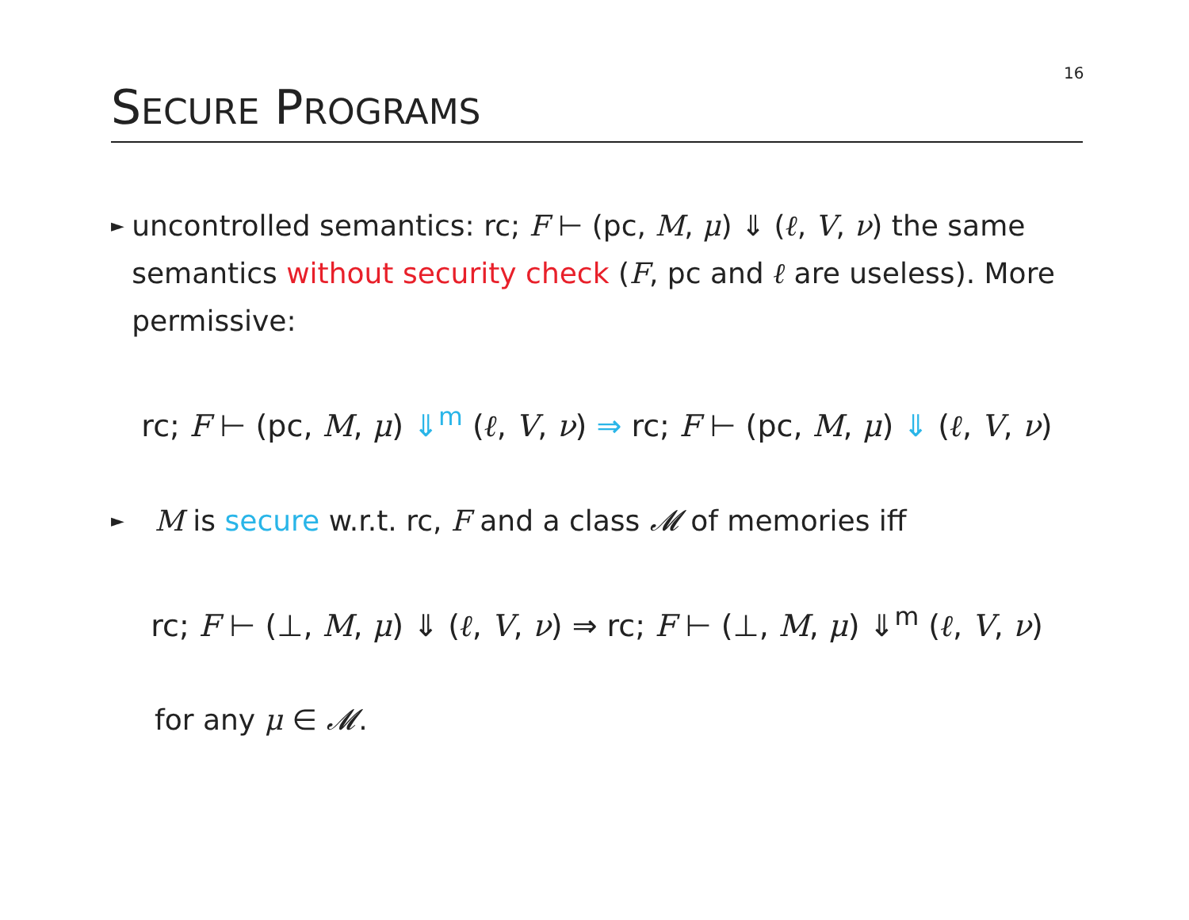16
SECURE PROGRAMS
►
uncontrolled semantics: rc; F ⊢ (pc, M, μ) ⇓ (ℓ, V, ν) the same semantics without security check (F, pc and ℓ are useless). More permissive:
rc; F ⊢ (pc, M, μ) ⇓<sup>m</sup> (ℓ, V, ν) ⇒ rc; F ⊢ (pc, M, μ) ⇓ (ℓ, V, ν)
►
M is secure w.r.t. rc, F and a class 𝓜 of memories iff
rc; F ⊢ (⊥, M, μ) ⇓ (ℓ, V, ν) ⇒ rc; F ⊢ (⊥, M, μ) ⇓<sup>m</sup> (ℓ, V, ν)
for any μ ∈ 𝓜.